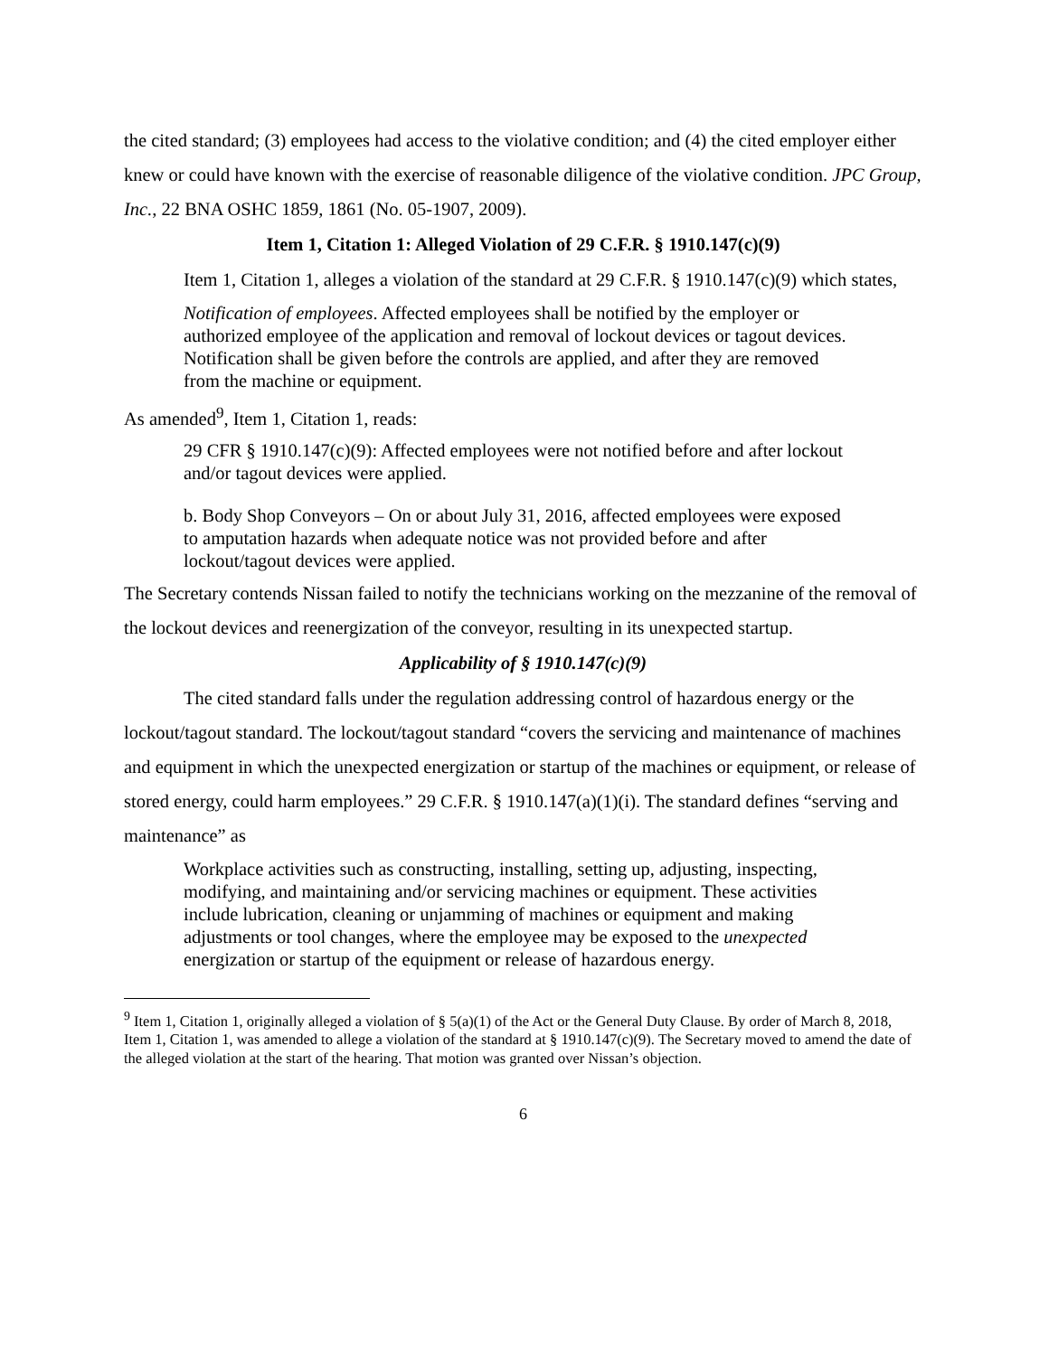the cited standard; (3) employees had access to the violative condition; and (4) the cited employer either knew or could have known with the exercise of reasonable diligence of the violative condition. JPC Group, Inc., 22 BNA OSHC 1859, 1861 (No. 05-1907, 2009).
Item 1, Citation 1: Alleged Violation of 29 C.F.R. § 1910.147(c)(9)
Item 1, Citation 1, alleges a violation of the standard at 29 C.F.R. § 1910.147(c)(9) which states,
Notification of employees. Affected employees shall be notified by the employer or authorized employee of the application and removal of lockout devices or tagout devices. Notification shall be given before the controls are applied, and after they are removed from the machine or equipment.
As amended<sup>9</sup>, Item 1, Citation 1, reads:
29 CFR § 1910.147(c)(9): Affected employees were not notified before and after lockout and/or tagout devices were applied.
b. Body Shop Conveyors – On or about July 31, 2016, affected employees were exposed to amputation hazards when adequate notice was not provided before and after lockout/tagout devices were applied.
The Secretary contends Nissan failed to notify the technicians working on the mezzanine of the removal of the lockout devices and reenergization of the conveyor, resulting in its unexpected startup.
Applicability of § 1910.147(c)(9)
The cited standard falls under the regulation addressing control of hazardous energy or the lockout/tagout standard. The lockout/tagout standard “covers the servicing and maintenance of machines and equipment in which the unexpected energization or startup of the machines or equipment, or release of stored energy, could harm employees.” 29 C.F.R. § 1910.147(a)(1)(i). The standard defines “serving and maintenance” as
Workplace activities such as constructing, installing, setting up, adjusting, inspecting, modifying, and maintaining and/or servicing machines or equipment. These activities include lubrication, cleaning or unjamming of machines or equipment and making adjustments or tool changes, where the employee may be exposed to the unexpected energization or startup of the equipment or release of hazardous energy.
<sup>9</sup> Item 1, Citation 1, originally alleged a violation of § 5(a)(1) of the Act or the General Duty Clause. By order of March 8, 2018, Item 1, Citation 1, was amended to allege a violation of the standard at § 1910.147(c)(9). The Secretary moved to amend the date of the alleged violation at the start of the hearing. That motion was granted over Nissan’s objection.
6